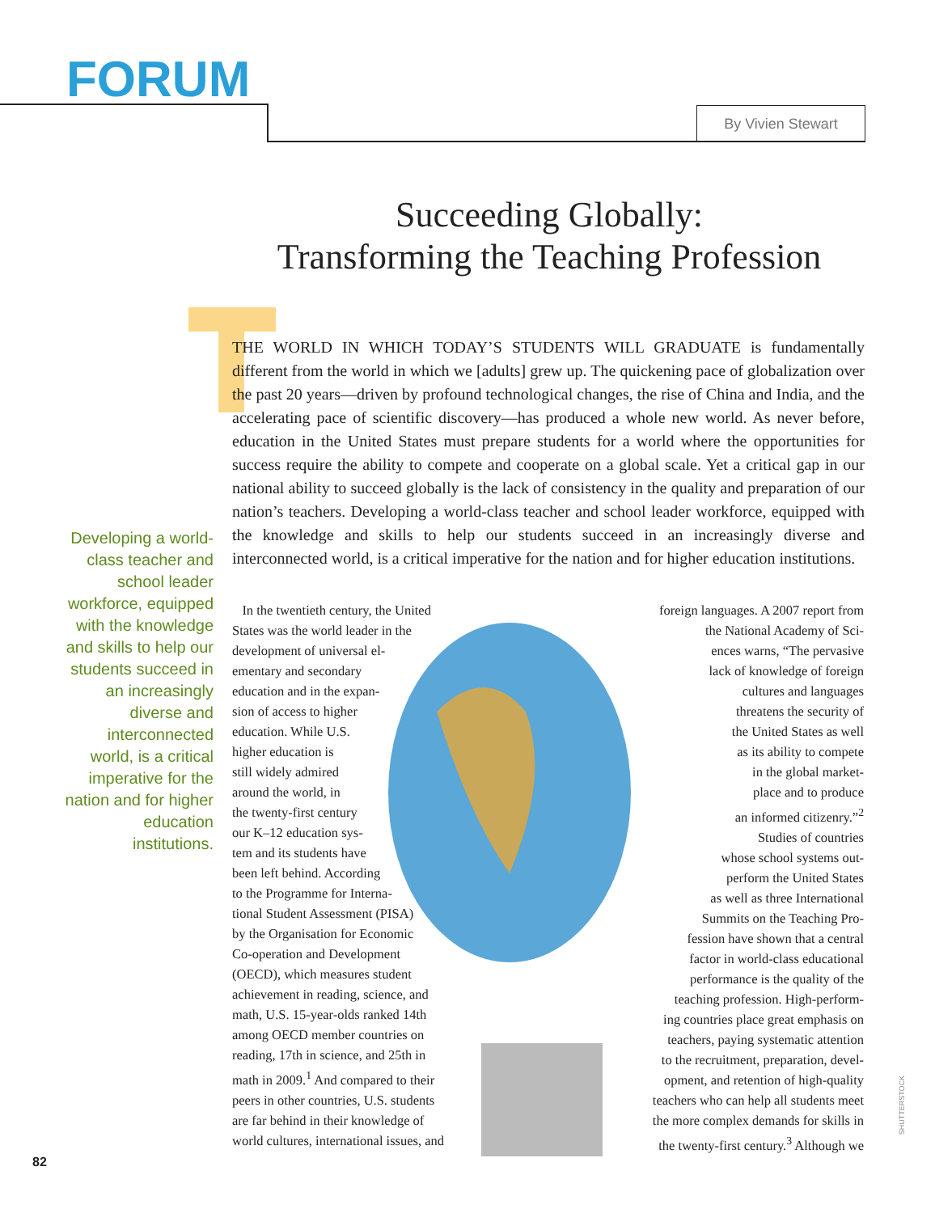FORUM
By Vivien Stewart
Succeeding Globally:
Transforming the Teaching Profession
THE WORLD IN WHICH TODAY’S STUDENTS WILL GRADUATE is fundamentally different from the world in which we [adults] grew up. The quickening pace of globalization over the past 20 years—driven by profound technological changes, the rise of China and India, and the accelerating pace of scientific discovery—has produced a whole new world. As never before, education in the United States must prepare students for a world where the opportunities for success require the ability to compete and cooperate on a global scale. Yet a critical gap in our national ability to succeed globally is the lack of consistency in the quality and preparation of our nation’s teachers. Developing a world-class teacher and school leader workforce, equipped with the knowledge and skills to help our students succeed in an increasingly diverse and interconnected world, is a critical imperative for the nation and for higher education institutions.
Developing a world-class teacher and school leader workforce, equipped with the knowledge and skills to help our students succeed in an increasingly diverse and interconnected world, is a critical imperative for the nation and for higher education institutions.
In the twentieth century, the United
States was the world leader in the
development of universal el-
ementary and secondary
education and in the expan-
sion of access to higher
education. While U.S.
higher education is
still widely admired
around the world, in
the twenty-first century
our K–12 education sys-
tem and its students have
been left behind. According
to the Programme for Interna-
tional Student Assessment (PISA)
by the Organisation for Economic
Co-operation and Development
(OECD), which measures student
achievement in reading, science, and
math, U.S. 15-year-olds ranked 14th
among OECD member countries on
reading, 17th in science, and 25th in
math in 2009.<sup>1</sup> And compared to their
peers in other countries, U.S. students
are far behind in their knowledge of
world cultures, international issues, and
foreign languages. A 2007 report from
the National Academy of Sci-
ences warns, “The pervasive
lack of knowledge of foreign
cultures and languages
threatens the security of
the United States as well
as its ability to compete
in the global market-
place and to produce
an informed citizenry.”<sup>2</sup>
Studies of countries
whose school systems out-
perform the United States
as well as three International
Summits on the Teaching Pro-
fession have shown that a central
factor in world-class educational
performance is the quality of the
teaching profession. High-perform-
ing countries place great emphasis on
teachers, paying systematic attention
to the recruitment, preparation, devel-
opment, and retention of high-quality
teachers who can help all students meet
the more complex demands for skills in
the twenty-first century.<sup>3</sup> Although we
82
SHUTTERSTOCK